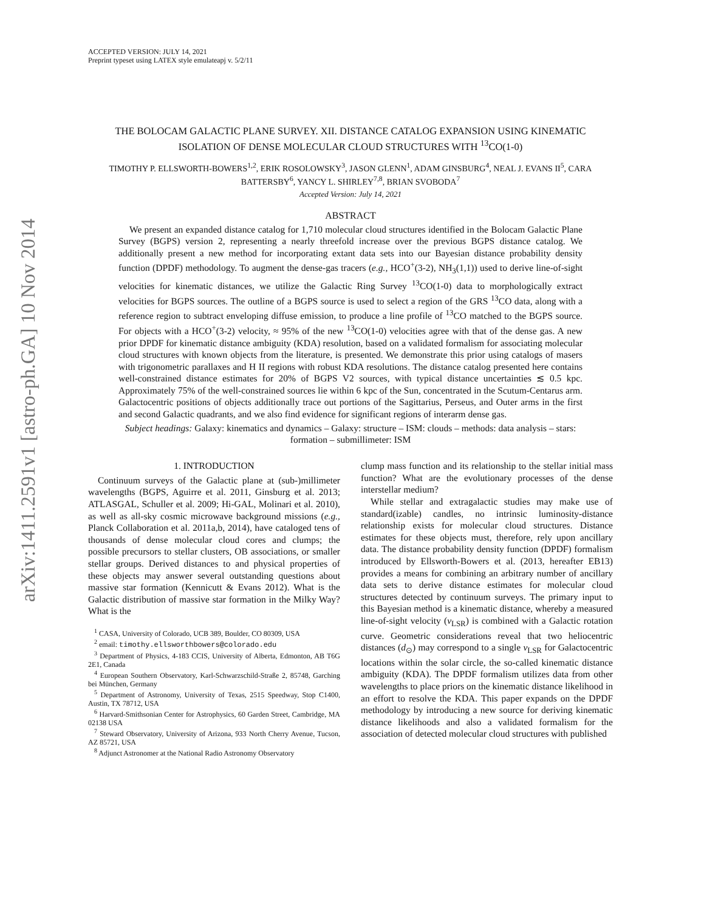arXiv:1411.2591v1 [astro-ph.GA] 10 Nov 2014
ACCEPTED VERSION: JULY 14, 2021
Preprint typeset using LATEX style emulateapj v. 5/2/11
THE BOLOCAM GALACTIC PLANE SURVEY. XII. DISTANCE CATALOG EXPANSION USING KINEMATIC ISOLATION OF DENSE MOLECULAR CLOUD STRUCTURES WITH <sup>13</sup>CO(1-0)
TIMOTHY P. ELLSWORTH-BOWERS<sup>1,2</sup>, ERIK ROSOLOWSKY<sup>3</sup>, JASON GLENN<sup>1</sup>, ADAM GINSBURG<sup>4</sup>, NEAL J. EVANS II<sup>5</sup>, CARA BATTERSBY<sup>6</sup>, YANCY L. SHIRLEY<sup>7,8</sup>, BRIAN SVOBODA<sup>7</sup>
Accepted Version: July 14, 2021
ABSTRACT
We present an expanded distance catalog for 1,710 molecular cloud structures identified in the Bolocam Galactic Plane Survey (BGPS) version 2, representing a nearly threefold increase over the previous BGPS distance catalog. We additionally present a new method for incorporating extant data sets into our Bayesian distance probability density function (DPDF) methodology. To augment the dense-gas tracers (e.g., HCO<sup>+</sup>(3-2), NH<sub>3</sub>(1,1)) used to derive line-of-sight velocities for kinematic distances, we utilize the Galactic Ring Survey <sup>13</sup>CO(1-0) data to morphologically extract velocities for BGPS sources. The outline of a BGPS source is used to select a region of the GRS <sup>13</sup>CO data, along with a reference region to subtract enveloping diffuse emission, to produce a line profile of <sup>13</sup>CO matched to the BGPS source. For objects with a HCO<sup>+</sup>(3-2) velocity, ≈ 95% of the new <sup>13</sup>CO(1-0) velocities agree with that of the dense gas. A new prior DPDF for kinematic distance ambiguity (KDA) resolution, based on a validated formalism for associating molecular cloud structures with known objects from the literature, is presented. We demonstrate this prior using catalogs of masers with trigonometric parallaxes and H II regions with robust KDA resolutions. The distance catalog presented here contains well-constrained distance estimates for 20% of BGPS V2 sources, with typical distance uncertainties ≲ 0.5 kpc. Approximately 75% of the well-constrained sources lie within 6 kpc of the Sun, concentrated in the Scutum-Centarus arm. Galactocentric positions of objects additionally trace out portions of the Sagittarius, Perseus, and Outer arms in the first and second Galactic quadrants, and we also find evidence for significant regions of interarm dense gas.
Subject headings: Galaxy: kinematics and dynamics – Galaxy: structure – ISM: clouds – methods: data analysis – stars: formation – submillimeter: ISM
1. INTRODUCTION
Continuum surveys of the Galactic plane at (sub-)millimeter wavelengths (BGPS, Aguirre et al. 2011, Ginsburg et al. 2013; ATLASGAL, Schuller et al. 2009; Hi-GAL, Molinari et al. 2010), as well as all-sky cosmic microwave background missions (e.g., Planck Collaboration et al. 2011a,b, 2014), have cataloged tens of thousands of dense molecular cloud cores and clumps; the possible precursors to stellar clusters, OB associations, or smaller stellar groups. Derived distances to and physical properties of these objects may answer several outstanding questions about massive star formation (Kennicutt & Evans 2012). What is the Galactic distribution of massive star formation in the Milky Way? What is the
<sup>1</sup> CASA, University of Colorado, UCB 389, Boulder, CO 80309, USA
<sup>2</sup> email: timothy.ellsworthbowers@colorado.edu
<sup>3</sup> Department of Physics, 4-183 CCIS, University of Alberta, Edmonton, AB T6G 2E1, Canada
<sup>4</sup> European Southern Observatory, Karl-Schwarzschild-Straße 2, 85748, Garching bei München, Germany
<sup>5</sup> Department of Astronomy, University of Texas, 2515 Speedway, Stop C1400, Austin, TX 78712, USA
<sup>6</sup> Harvard-Smithsonian Center for Astrophysics, 60 Garden Street, Cambridge, MA 02138 USA
<sup>7</sup> Steward Observatory, University of Arizona, 933 North Cherry Avenue, Tucson, AZ 85721, USA
<sup>8</sup> Adjunct Astronomer at the National Radio Astronomy Observatory
clump mass function and its relationship to the stellar initial mass function? What are the evolutionary processes of the dense interstellar medium?
While stellar and extragalactic studies may make use of standard(izable) candles, no intrinsic luminosity-distance relationship exists for molecular cloud structures. Distance estimates for these objects must, therefore, rely upon ancillary data. The distance probability density function (DPDF) formalism introduced by Ellsworth-Bowers et al. (2013, hereafter EB13) provides a means for combining an arbitrary number of ancillary data sets to derive distance estimates for molecular cloud structures detected by continuum surveys. The primary input to this Bayesian method is a kinematic distance, whereby a measured line-of-sight velocity (v<sub>LSR</sub>) is combined with a Galactic rotation curve. Geometric considerations reveal that two heliocentric distances (d<sub>⊙</sub>) may correspond to a single v<sub>LSR</sub> for Galactocentric locations within the solar circle, the so-called kinematic distance ambiguity (KDA). The DPDF formalism utilizes data from other wavelengths to place priors on the kinematic distance likelihood in an effort to resolve the KDA. This paper expands on the DPDF methodology by introducing a new source for deriving kinematic distance likelihoods and also a validated formalism for the association of detected molecular cloud structures with published